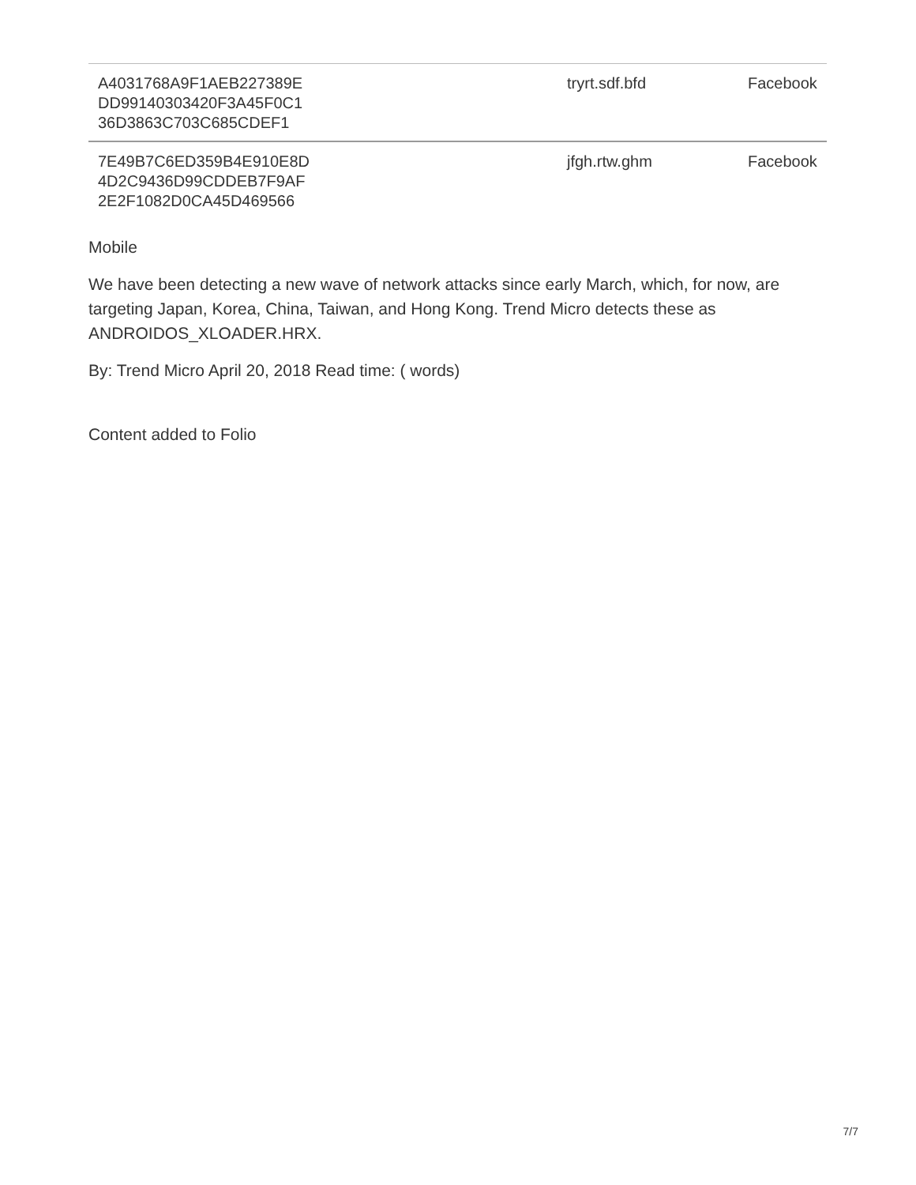| A4031768A9F1AEB227389E DD99140303420F3A45F0C1 36D3863C703C685CDEF1 | tryrt.sdf.bfd | Facebook |
| 7E49B7C6ED359B4E910E8D 4D2C9436D99CDDEB7F9AF 2E2F1082D0CA45D469566 | jfgh.rtw.ghm | Facebook |
Mobile
We have been detecting a new wave of network attacks since early March, which, for now, are targeting Japan, Korea, China, Taiwan, and Hong Kong. Trend Micro detects these as ANDROIDOS_XLOADER.HRX.
By: Trend Micro April 20, 2018 Read time: ( words)
Content added to Folio
7/7